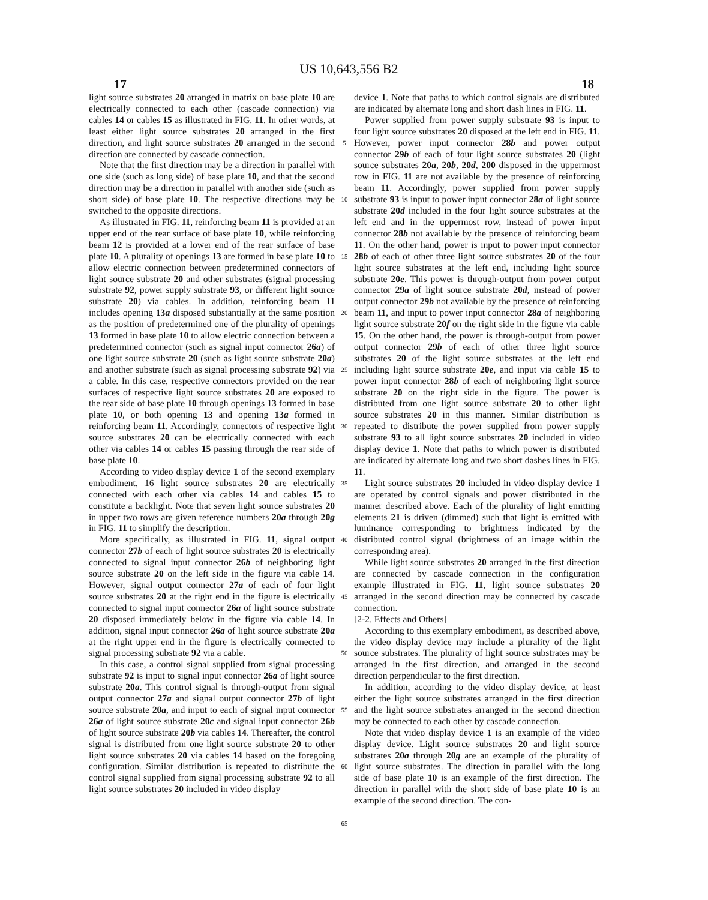US 10,643,556 B2
17 18
light source substrates 20 arranged in matrix on base plate 10 are electrically connected to each other (cascade connection) via cables 14 or cables 15 as illustrated in FIG. 11. In other words, at least either light source substrates 20 arranged in the first direction, and light source substrates 20 arranged in the second direction are connected by cascade connection.
Note that the first direction may be a direction in parallel with one side (such as long side) of base plate 10, and that the second direction may be a direction in parallel with another side (such as short side) of base plate 10. The respective directions may be switched to the opposite directions.
As illustrated in FIG. 11, reinforcing beam 11 is provided at an upper end of the rear surface of base plate 10, while reinforcing beam 12 is provided at a lower end of the rear surface of base plate 10. A plurality of openings 13 are formed in base plate 10 to allow electric connection between predetermined connectors of light source substrate 20 and other substrates (signal processing substrate 92, power supply substrate 93, or different light source substrate 20) via cables. In addition, reinforcing beam 11 includes opening 13a disposed substantially at the same position as the position of predetermined one of the plurality of openings 13 formed in base plate 10 to allow electric connection between a predetermined connector (such as signal input connector 26a) of one light source substrate 20 (such as light source substrate 20a) and another substrate (such as signal processing substrate 92) via a cable. In this case, respective connectors provided on the rear surfaces of respective light source substrates 20 are exposed to the rear side of base plate 10 through openings 13 formed in base plate 10, or both opening 13 and opening 13a formed in reinforcing beam 11. Accordingly, connectors of respective light source substrates 20 can be electrically connected with each other via cables 14 or cables 15 passing through the rear side of base plate 10.
According to video display device 1 of the second exemplary embodiment, 16 light source substrates 20 are electrically connected with each other via cables 14 and cables 15 to constitute a backlight. Note that seven light source substrates 20 in upper two rows are given reference numbers 20a through 20g in FIG. 11 to simplify the description.
More specifically, as illustrated in FIG. 11, signal output connector 27b of each of light source substrates 20 is electrically connected to signal input connector 26b of neighboring light source substrate 20 on the left side in the figure via cable 14. However, signal output connector 27a of each of four light source substrates 20 at the right end in the figure is electrically connected to signal input connector 26a of light source substrate 20 disposed immediately below in the figure via cable 14. In addition, signal input connector 26a of light source substrate 20a at the right upper end in the figure is electrically connected to signal processing substrate 92 via a cable.
In this case, a control signal supplied from signal processing substrate 92 is input to signal input connector 26a of light source substrate 20a. This control signal is through-output from signal output connector 27a and signal output connector 27b of light source substrate 20a, and input to each of signal input connector 26a of light source substrate 20c and signal input connector 26b of light source substrate 20b via cables 14. Thereafter, the control signal is distributed from one light source substrate 20 to other light source substrates 20 via cables 14 based on the foregoing configuration. Similar distribution is repeated to distribute the control signal supplied from signal processing substrate 92 to all light source substrates 20 included in video display
5
10
15
20
25
30
35
40
45
50
55
60
65
device 1. Note that paths to which control signals are distributed are indicated by alternate long and short dash lines in FIG. 11.
Power supplied from power supply substrate 93 is input to four light source substrates 20 disposed at the left end in FIG. 11. However, power input connector 28b and power output connector 29b of each of four light source substrates 20 (light source substrates 20a, 20b, 20d, 200 disposed in the uppermost row in FIG. 11 are not available by the presence of reinforcing beam 11. Accordingly, power supplied from power supply substrate 93 is input to power input connector 28a of light source substrate 20d included in the four light source substrates at the left end and in the uppermost row, instead of power input connector 28b not available by the presence of reinforcing beam 11. On the other hand, power is input to power input connector 28b of each of other three light source substrates 20 of the four light source substrates at the left end, including light source substrate 20e. This power is through-output from power output connector 29a of light source substrate 20d, instead of power output connector 29b not available by the presence of reinforcing beam 11, and input to power input connector 28a of neighboring light source substrate 20f on the right side in the figure via cable 15. On the other hand, the power is through-output from power output connector 29b of each of other three light source substrates 20 of the light source substrates at the left end including light source substrate 20e, and input via cable 15 to power input connector 28b of each of neighboring light source substrate 20 on the right side in the figure. The power is distributed from one light source substrate 20 to other light source substrates 20 in this manner. Similar distribution is repeated to distribute the power supplied from power supply substrate 93 to all light source substrates 20 included in video display device 1. Note that paths to which power is distributed are indicated by alternate long and two short dashes lines in FIG. 11.
Light source substrates 20 included in video display device 1 are operated by control signals and power distributed in the manner described above. Each of the plurality of light emitting elements 21 is driven (dimmed) such that light is emitted with luminance corresponding to brightness indicated by the distributed control signal (brightness of an image within the corresponding area).
While light source substrates 20 arranged in the first direction are connected by cascade connection in the configuration example illustrated in FIG. 11, light source substrates 20 arranged in the second direction may be connected by cascade connection.
[2-2. Effects and Others]
According to this exemplary embodiment, as described above, the video display device may include a plurality of the light source substrates. The plurality of light source substrates may be arranged in the first direction, and arranged in the second direction perpendicular to the first direction.
In addition, according to the video display device, at least either the light source substrates arranged in the first direction and the light source substrates arranged in the second direction may be connected to each other by cascade connection.
Note that video display device 1 is an example of the video display device. Light source substrates 20 and light source substrates 20a through 20g are an example of the plurality of light source substrates. The direction in parallel with the long side of base plate 10 is an example of the first direction. The direction in parallel with the short side of base plate 10 is an example of the second direction. The con-